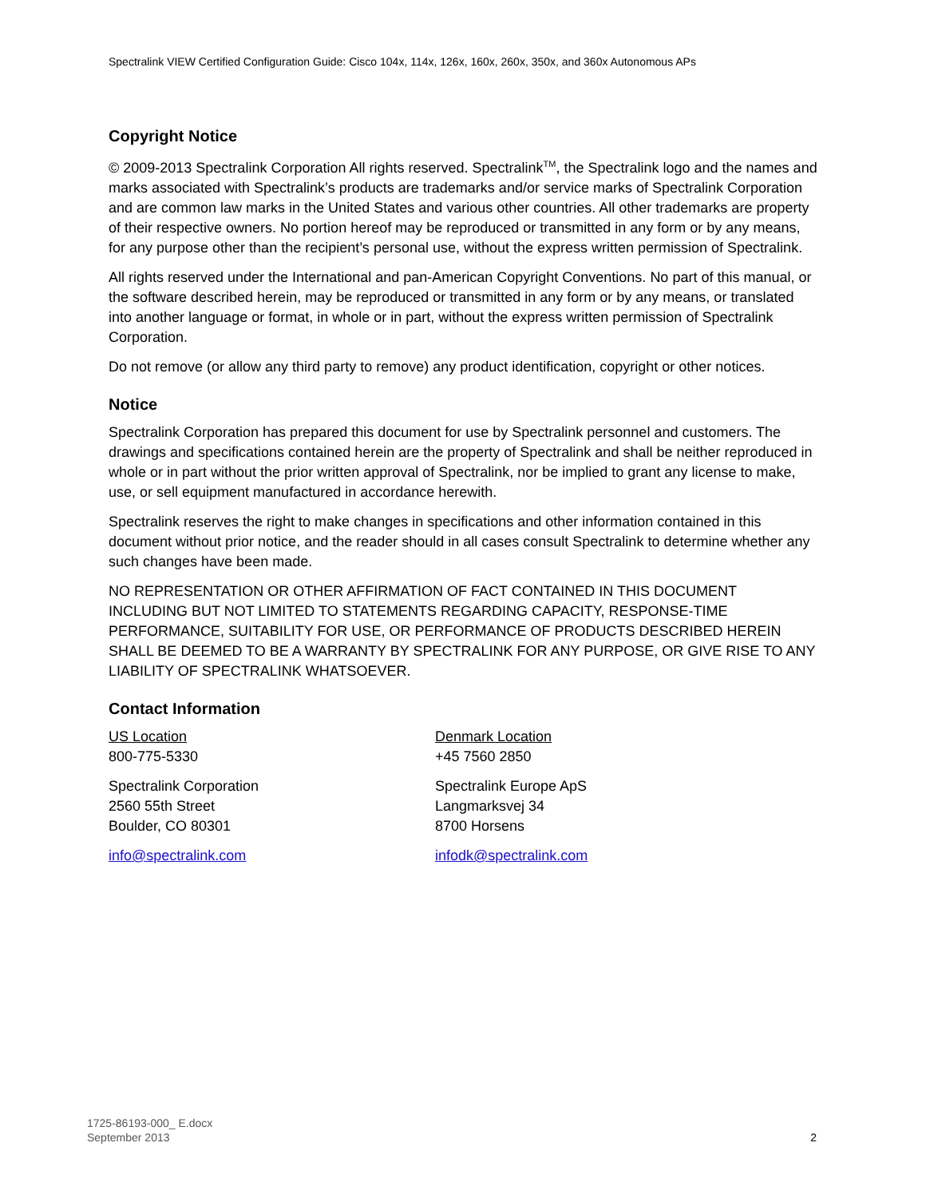Spectralink VIEW Certified Configuration Guide: Cisco 104x, 114x, 126x, 160x, 260x, 350x, and 360x Autonomous APs
Copyright Notice
© 2009-2013 Spectralink Corporation All rights reserved. Spectralink<sup>TM</sup>, the Spectralink logo and the names and marks associated with Spectralink’s products are trademarks and/or service marks of Spectralink Corporation and are common law marks in the United States and various other countries. All other trademarks are property of their respective owners. No portion hereof may be reproduced or transmitted in any form or by any means, for any purpose other than the recipient’s personal use, without the express written permission of Spectralink.
All rights reserved under the International and pan-American Copyright Conventions. No part of this manual, or the software described herein, may be reproduced or transmitted in any form or by any means, or translated into another language or format, in whole or in part, without the express written permission of Spectralink Corporation.
Do not remove (or allow any third party to remove) any product identification, copyright or other notices.
Notice
Spectralink Corporation has prepared this document for use by Spectralink personnel and customers. The drawings and specifications contained herein are the property of Spectralink and shall be neither reproduced in whole or in part without the prior written approval of Spectralink, nor be implied to grant any license to make, use, or sell equipment manufactured in accordance herewith.
Spectralink reserves the right to make changes in specifications and other information contained in this document without prior notice, and the reader should in all cases consult Spectralink to determine whether any such changes have been made.
NO REPRESENTATION OR OTHER AFFIRMATION OF FACT CONTAINED IN THIS DOCUMENT INCLUDING BUT NOT LIMITED TO STATEMENTS REGARDING CAPACITY, RESPONSE-TIME PERFORMANCE, SUITABILITY FOR USE, OR PERFORMANCE OF PRODUCTS DESCRIBED HEREIN SHALL BE DEEMED TO BE A WARRANTY BY SPECTRALINK FOR ANY PURPOSE, OR GIVE RISE TO ANY LIABILITY OF SPECTRALINK WHATSOEVER.
Contact Information
US Location
800-775-5330
Spectralink Corporation
2560 55th Street
Boulder, CO 80301
info@spectralink.com
Denmark Location
+45 7560 2850
Spectralink Europe ApS
Langmarksvej 34
8700 Horsens
infodk@spectralink.com
1725-86193-000_ E.docx
September 2013 2